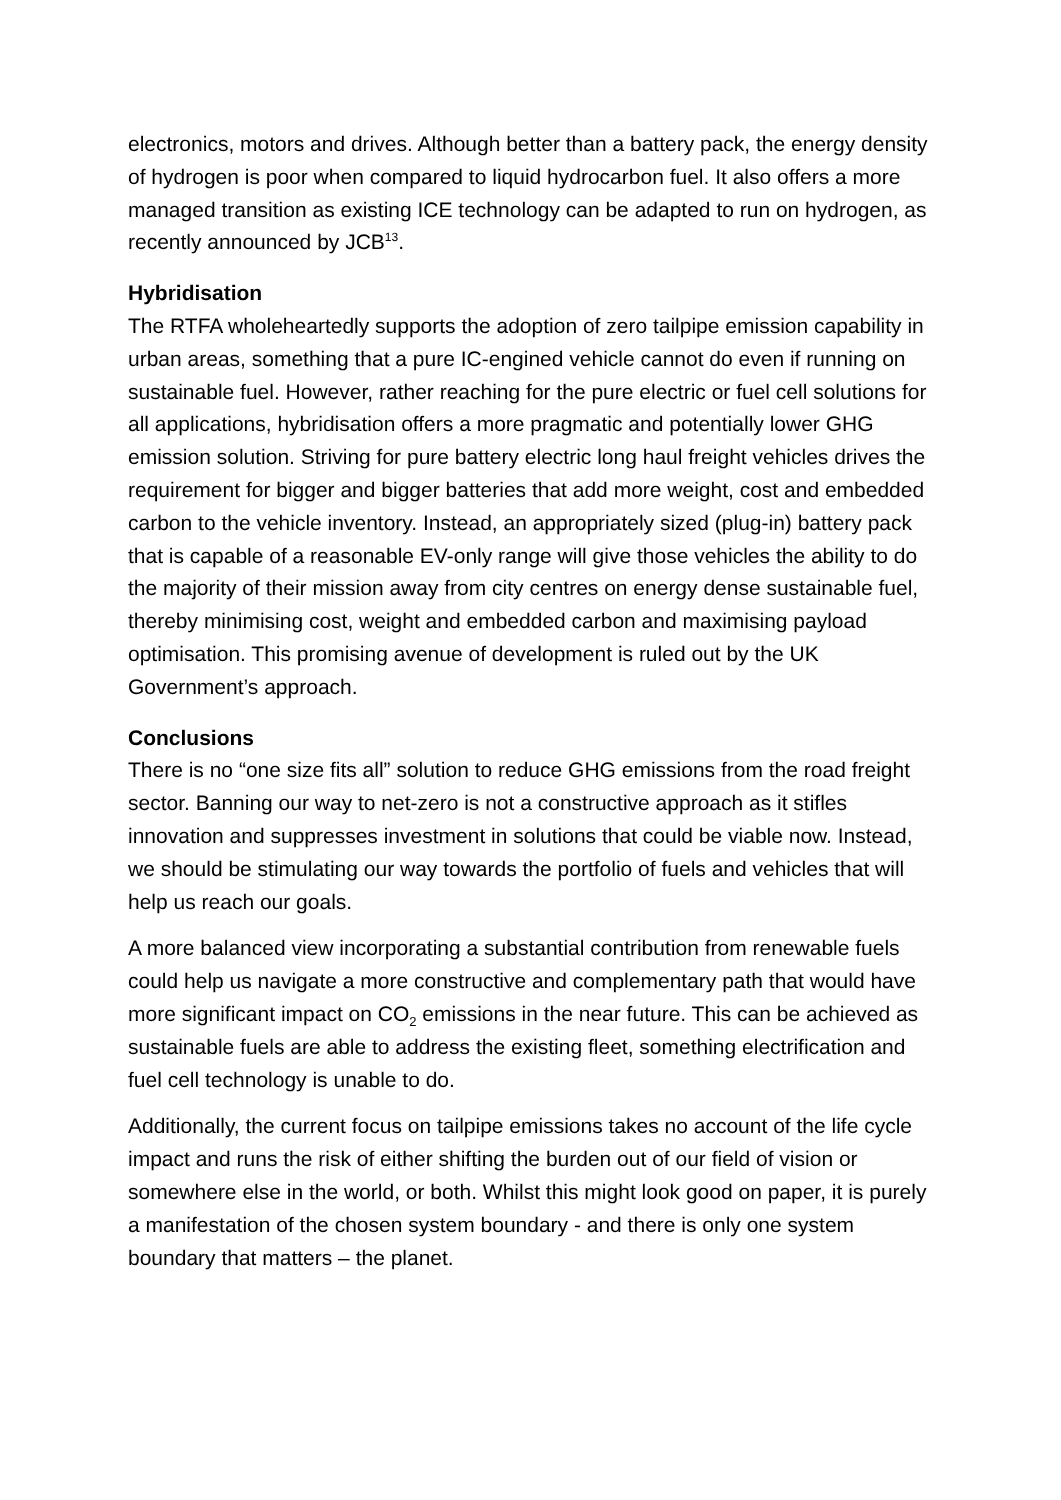electronics, motors and drives. Although better than a battery pack, the energy density of hydrogen is poor when compared to liquid hydrocarbon fuel. It also offers a more managed transition as existing ICE technology can be adapted to run on hydrogen, as recently announced by JCB<sup>13</sup>.
Hybridisation
The RTFA wholeheartedly supports the adoption of zero tailpipe emission capability in urban areas, something that a pure IC-engined vehicle cannot do even if running on sustainable fuel. However, rather reaching for the pure electric or fuel cell solutions for all applications, hybridisation offers a more pragmatic and potentially lower GHG emission solution. Striving for pure battery electric long haul freight vehicles drives the requirement for bigger and bigger batteries that add more weight, cost and embedded carbon to the vehicle inventory. Instead, an appropriately sized (plug-in) battery pack that is capable of a reasonable EV-only range will give those vehicles the ability to do the majority of their mission away from city centres on energy dense sustainable fuel, thereby minimising cost, weight and embedded carbon and maximising payload optimisation. This promising avenue of development is ruled out by the UK Government’s approach.
Conclusions
There is no “one size fits all” solution to reduce GHG emissions from the road freight sector. Banning our way to net-zero is not a constructive approach as it stifles innovation and suppresses investment in solutions that could be viable now. Instead, we should be stimulating our way towards the portfolio of fuels and vehicles that will help us reach our goals.
A more balanced view incorporating a substantial contribution from renewable fuels could help us navigate a more constructive and complementary path that would have more significant impact on CO<sub>2</sub> emissions in the near future. This can be achieved as sustainable fuels are able to address the existing fleet, something electrification and fuel cell technology is unable to do.
Additionally, the current focus on tailpipe emissions takes no account of the life cycle impact and runs the risk of either shifting the burden out of our field of vision or somewhere else in the world, or both. Whilst this might look good on paper, it is purely a manifestation of the chosen system boundary - and there is only one system boundary that matters – the planet.